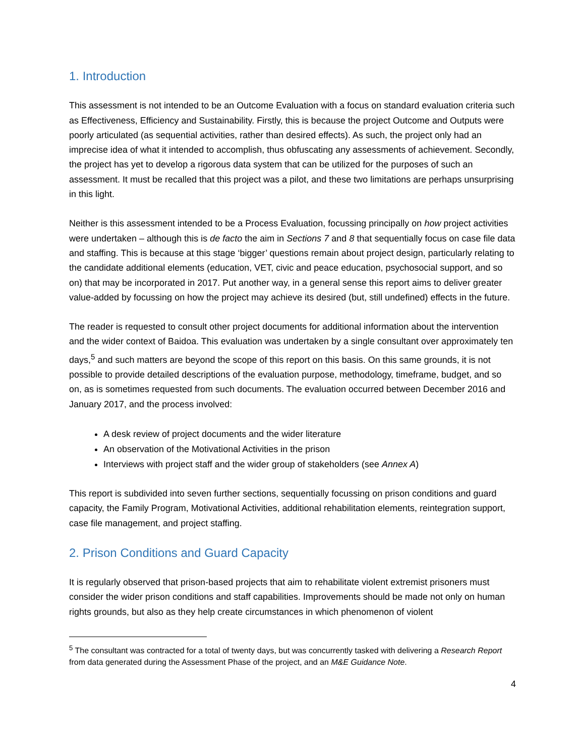1. Introduction
This assessment is not intended to be an Outcome Evaluation with a focus on standard evaluation criteria such as Effectiveness, Efficiency and Sustainability. Firstly, this is because the project Outcome and Outputs were poorly articulated (as sequential activities, rather than desired effects). As such, the project only had an imprecise idea of what it intended to accomplish, thus obfuscating any assessments of achievement. Secondly, the project has yet to develop a rigorous data system that can be utilized for the purposes of such an assessment. It must be recalled that this project was a pilot, and these two limitations are perhaps unsurprising in this light.
Neither is this assessment intended to be a Process Evaluation, focussing principally on how project activities were undertaken – although this is de facto the aim in Sections 7 and 8 that sequentially focus on case file data and staffing. This is because at this stage ‘bigger’ questions remain about project design, particularly relating to the candidate additional elements (education, VET, civic and peace education, psychosocial support, and so on) that may be incorporated in 2017. Put another way, in a general sense this report aims to deliver greater value-added by focussing on how the project may achieve its desired (but, still undefined) effects in the future.
The reader is requested to consult other project documents for additional information about the intervention and the wider context of Baidoa. This evaluation was undertaken by a single consultant over approximately ten days,<sup>5</sup> and such matters are beyond the scope of this report on this basis. On this same grounds, it is not possible to provide detailed descriptions of the evaluation purpose, methodology, timeframe, budget, and so on, as is sometimes requested from such documents. The evaluation occurred between December 2016 and January 2017, and the process involved:
A desk review of project documents and the wider literature
An observation of the Motivational Activities in the prison
Interviews with project staff and the wider group of stakeholders (see Annex A)
This report is subdivided into seven further sections, sequentially focussing on prison conditions and guard capacity, the Family Program, Motivational Activities, additional rehabilitation elements, reintegration support, case file management, and project staffing.
2. Prison Conditions and Guard Capacity
It is regularly observed that prison-based projects that aim to rehabilitate violent extremist prisoners must consider the wider prison conditions and staff capabilities. Improvements should be made not only on human rights grounds, but also as they help create circumstances in which phenomenon of violent
<sup>5</sup> The consultant was contracted for a total of twenty days, but was concurrently tasked with delivering a Research Report from data generated during the Assessment Phase of the project, and an M&E Guidance Note.
4